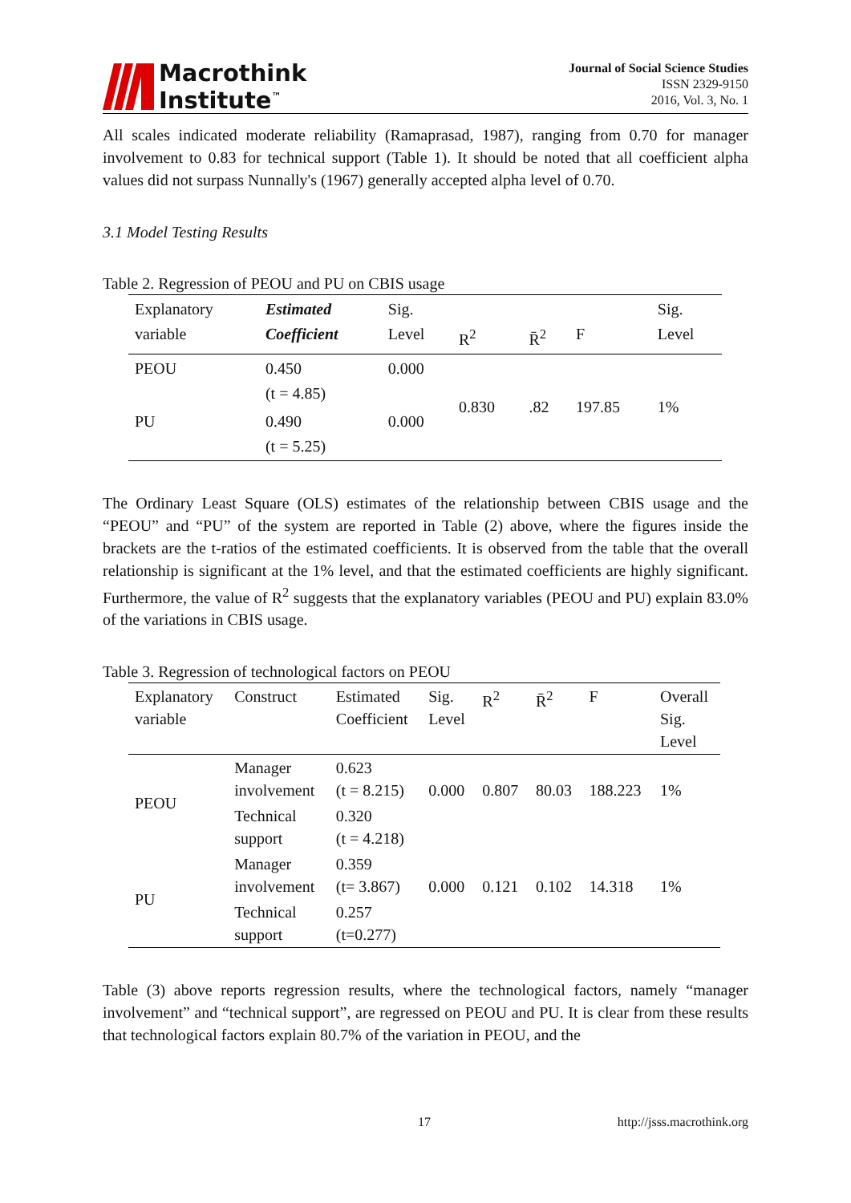Macrothink
Institute<sup>™</sup>
Journal of Social Science Studies
ISSN 2329-9150
2016, Vol. 3, No. 1
All scales indicated moderate reliability (Ramaprasad, 1987), ranging from 0.70 for manager involvement to 0.83 for technical support (Table 1). It should be noted that all coefficient alpha values did not surpass Nunnally's (1967) generally accepted alpha level of 0.70.
3.1 Model Testing Results
Table 2. Regression of PEOU and PU on CBIS usage
| Explanatory variable | Estimated Coefficient | Sig. Level | R<sup>2</sup> | R̄<sup>2</sup> | F | Sig. Level |
| --- | --- | --- | --- | --- | --- | --- |
| PEOU | 0.450 (t = 4.85) | 0.000 | 0.830 | .82 | 197.85 | 1% |
| PU | 0.490 (t = 5.25) | 0.000 | | | | |
The Ordinary Least Square (OLS) estimates of the relationship between CBIS usage and the “PEOU” and “PU” of the system are reported in Table (2) above, where the figures inside the brackets are the t-ratios of the estimated coefficients. It is observed from the table that the overall relationship is significant at the 1% level, and that the estimated coefficients are highly significant. Furthermore, the value of R<sup>2</sup> suggests that the explanatory variables (PEOU and PU) explain 83.0% of the variations in CBIS usage.
Table 3. Regression of technological factors on PEOU
| Explanatory variable | Construct | Estimated Coefficient | Sig. Level | R<sup>2</sup> | R̄<sup>2</sup> | F | Overall Sig. Level |
| --- | --- | --- | --- | --- | --- | --- | --- |
| PEOU | Manager involvement | 0.623 (t = 8.215) | 0.000 | 0.807 | 80.03 | 188.223 | 1% |
| | Technical support | 0.320 (t = 4.218) | | | | | |
| PU | Manager involvement | 0.359 (t= 3.867) | 0.000 | 0.121 | 0.102 | 14.318 | 1% |
| | Technical support | 0.257 (t=0.277) | | | | | |
Table (3) above reports regression results, where the technological factors, namely “manager involvement” and “technical support”, are regressed on PEOU and PU. It is clear from these results that technological factors explain 80.7% of the variation in PEOU, and the
17 http://jsss.macrothink.org